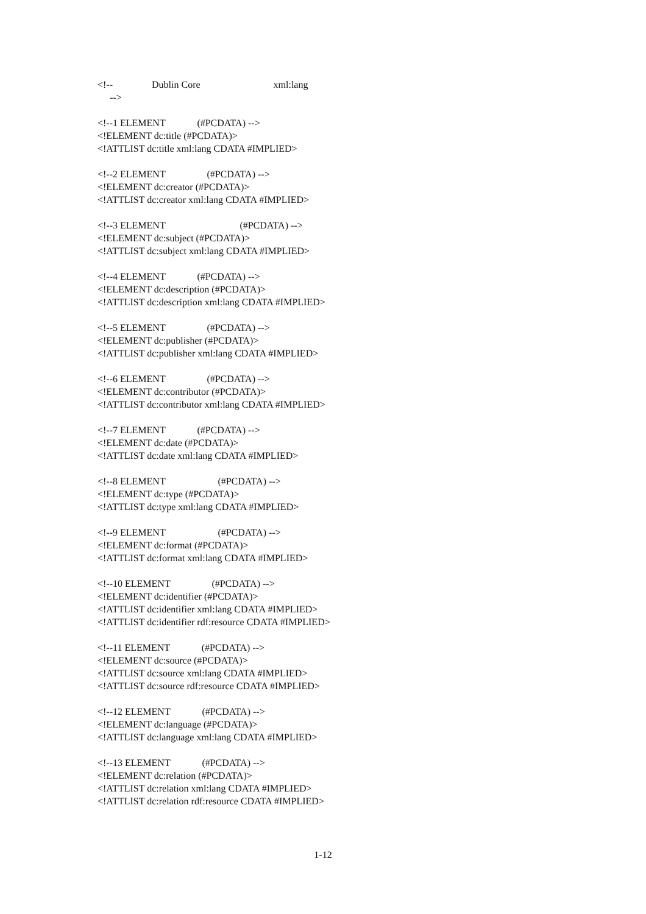<!-- Dublin Core xml:lang
-->
<!--1 ELEMENT (#PCDATA) -->
<!ELEMENT dc:title (#PCDATA)>
<!ATTLIST dc:title xml:lang CDATA #IMPLIED>
<!--2 ELEMENT (#PCDATA) -->
<!ELEMENT dc:creator (#PCDATA)>
<!ATTLIST dc:creator xml:lang CDATA #IMPLIED>
<!--3 ELEMENT (#PCDATA) -->
<!ELEMENT dc:subject (#PCDATA)>
<!ATTLIST dc:subject xml:lang CDATA #IMPLIED>
<!--4 ELEMENT (#PCDATA) -->
<!ELEMENT dc:description (#PCDATA)>
<!ATTLIST dc:description xml:lang CDATA #IMPLIED>
<!--5 ELEMENT (#PCDATA) -->
<!ELEMENT dc:publisher (#PCDATA)>
<!ATTLIST dc:publisher xml:lang CDATA #IMPLIED>
<!--6 ELEMENT (#PCDATA) -->
<!ELEMENT dc:contributor (#PCDATA)>
<!ATTLIST dc:contributor xml:lang CDATA #IMPLIED>
<!--7 ELEMENT (#PCDATA) -->
<!ELEMENT dc:date (#PCDATA)>
<!ATTLIST dc:date xml:lang CDATA #IMPLIED>
<!--8 ELEMENT (#PCDATA) -->
<!ELEMENT dc:type (#PCDATA)>
<!ATTLIST dc:type xml:lang CDATA #IMPLIED>
<!--9 ELEMENT (#PCDATA) -->
<!ELEMENT dc:format (#PCDATA)>
<!ATTLIST dc:format xml:lang CDATA #IMPLIED>
<!--10 ELEMENT (#PCDATA) -->
<!ELEMENT dc:identifier (#PCDATA)>
<!ATTLIST dc:identifier xml:lang CDATA #IMPLIED>
<!ATTLIST dc:identifier rdf:resource CDATA #IMPLIED>
<!--11 ELEMENT (#PCDATA) -->
<!ELEMENT dc:source (#PCDATA)>
<!ATTLIST dc:source xml:lang CDATA #IMPLIED>
<!ATTLIST dc:source rdf:resource CDATA #IMPLIED>
<!--12 ELEMENT (#PCDATA) -->
<!ELEMENT dc:language (#PCDATA)>
<!ATTLIST dc:language xml:lang CDATA #IMPLIED>
<!--13 ELEMENT (#PCDATA) -->
<!ELEMENT dc:relation (#PCDATA)>
<!ATTLIST dc:relation xml:lang CDATA #IMPLIED>
<!ATTLIST dc:relation rdf:resource CDATA #IMPLIED>
1-12